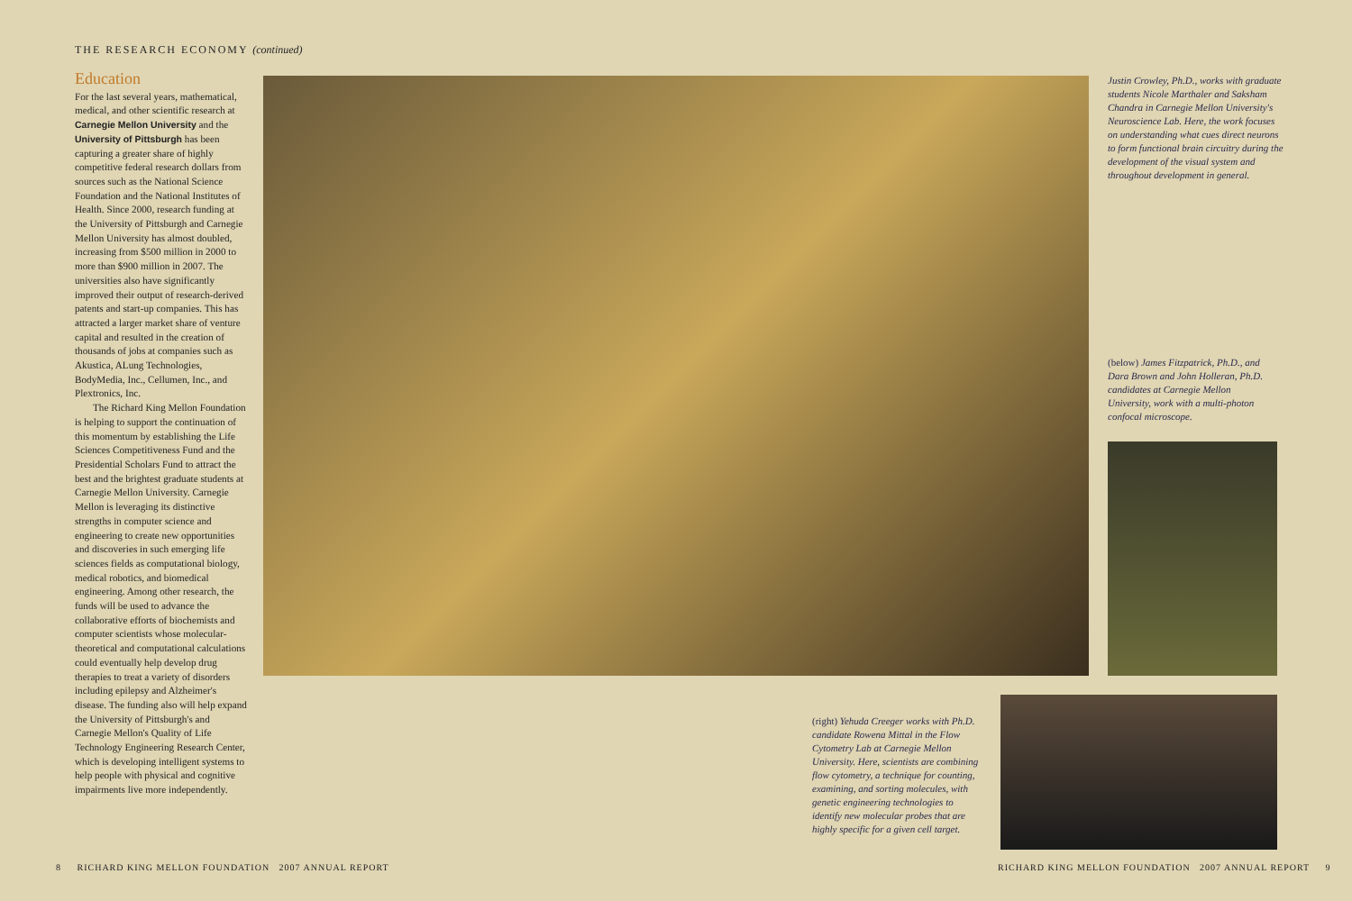THE RESEARCH ECONOMY (continued)
Education
For the last several years, mathematical, medical, and other scientific research at Carnegie Mellon University and the University of Pittsburgh has been capturing a greater share of highly competitive federal research dollars from sources such as the National Science Foundation and the National Institutes of Health. Since 2000, research funding at the University of Pittsburgh and Carnegie Mellon University has almost doubled, increasing from $500 million in 2000 to more than $900 million in 2007. The universities also have significantly improved their output of research-derived patents and start-up companies. This has attracted a larger market share of venture capital and resulted in the creation of thousands of jobs at companies such as Akustica, ALung Technologies, BodyMedia, Inc., Cellumen, Inc., and Plextronics, Inc.
The Richard King Mellon Foundation is helping to support the continuation of this momentum by establishing the Life Sciences Competitiveness Fund and the Presidential Scholars Fund to attract the best and the brightest graduate students at Carnegie Mellon University. Carnegie Mellon is leveraging its distinctive strengths in computer science and engineering to create new opportunities and discoveries in such emerging life sciences fields as computational biology, medical robotics, and biomedical engineering. Among other research, the funds will be used to advance the collaborative efforts of biochemists and computer scientists whose molecular-theoretical and computational calculations could eventually help develop drug therapies to treat a variety of disorders including epilepsy and Alzheimer's disease. The funding also will help expand the University of Pittsburgh's and Carnegie Mellon's Quality of Life Technology Engineering Research Center, which is developing intelligent systems to help people with physical and cognitive impairments live more independently.
Justin Crowley, Ph.D., works with graduate students Nicole Marthaler and Saksham Chandra in Carnegie Mellon University's Neuroscience Lab. Here, the work focuses on understanding what cues direct neurons to form functional brain circuitry during the development of the visual system and throughout development in general.
(below) James Fitzpatrick, Ph.D., and Dara Brown and John Holleran, Ph.D. candidates at Carnegie Mellon University, work with a multi-photon confocal microscope.
(right) Yehuda Creeger works with Ph.D. candidate Rowena Mittal in the Flow Cytometry Lab at Carnegie Mellon University. Here, scientists are combining flow cytometry, a technique for counting, examining, and sorting molecules, with genetic engineering technologies to identify new molecular probes that are highly specific for a given cell target.
8 RICHARD KING MELLON FOUNDATION 2007 ANNUAL REPORT
RICHARD KING MELLON FOUNDATION 2007 ANNUAL REPORT 9